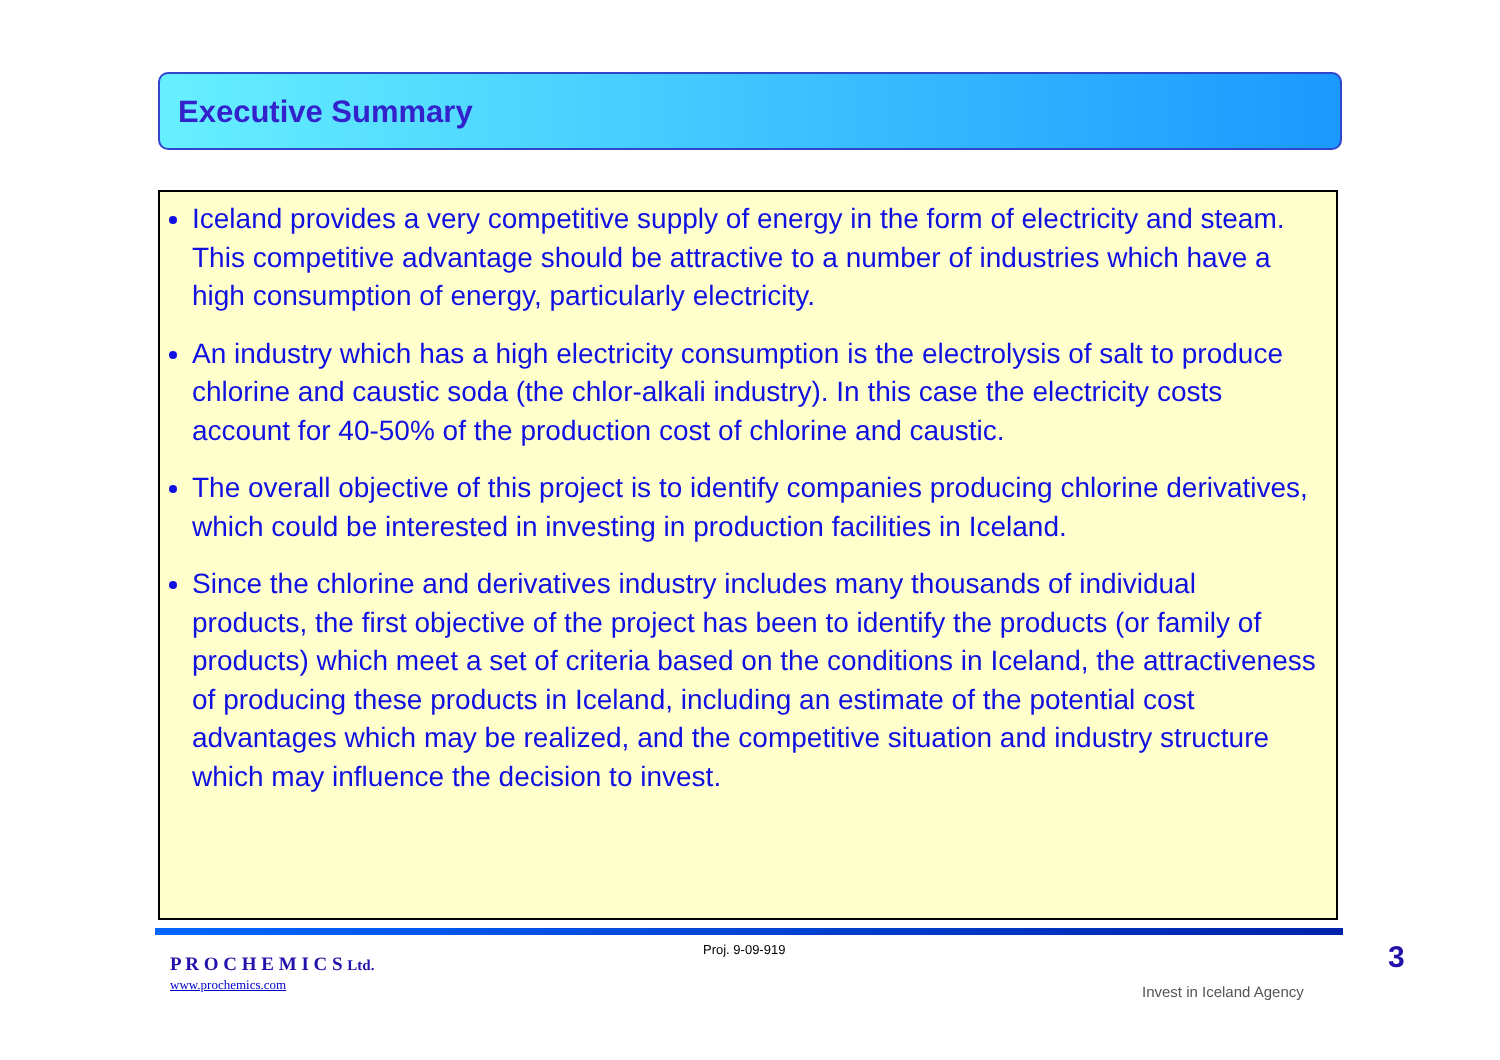Executive Summary
Iceland provides a very competitive supply of energy in the form of electricity and steam. This competitive advantage should be attractive to a number of industries which have a high consumption of energy, particularly electricity.
An industry which has a high electricity consumption is the electrolysis of salt to produce chlorine and caustic soda (the chlor-alkali industry). In this case the electricity costs account for 40-50% of the production cost of chlorine and caustic.
The overall objective of this project is to identify companies producing chlorine derivatives, which could be interested in investing in production facilities in Iceland.
Since the chlorine and derivatives industry includes many thousands of individual products, the first objective of the project has been to identify the products (or family of products) which meet a set of criteria based on the conditions in Iceland, the attractiveness of producing these products in Iceland, including an estimate of the potential cost advantages which may be realized, and the competitive situation and industry structure which may influence the decision to invest.
P R O C H E M I C S Ltd.
www.prochemics.com
Proj. 9-09-919
Invest in Iceland Agency
3